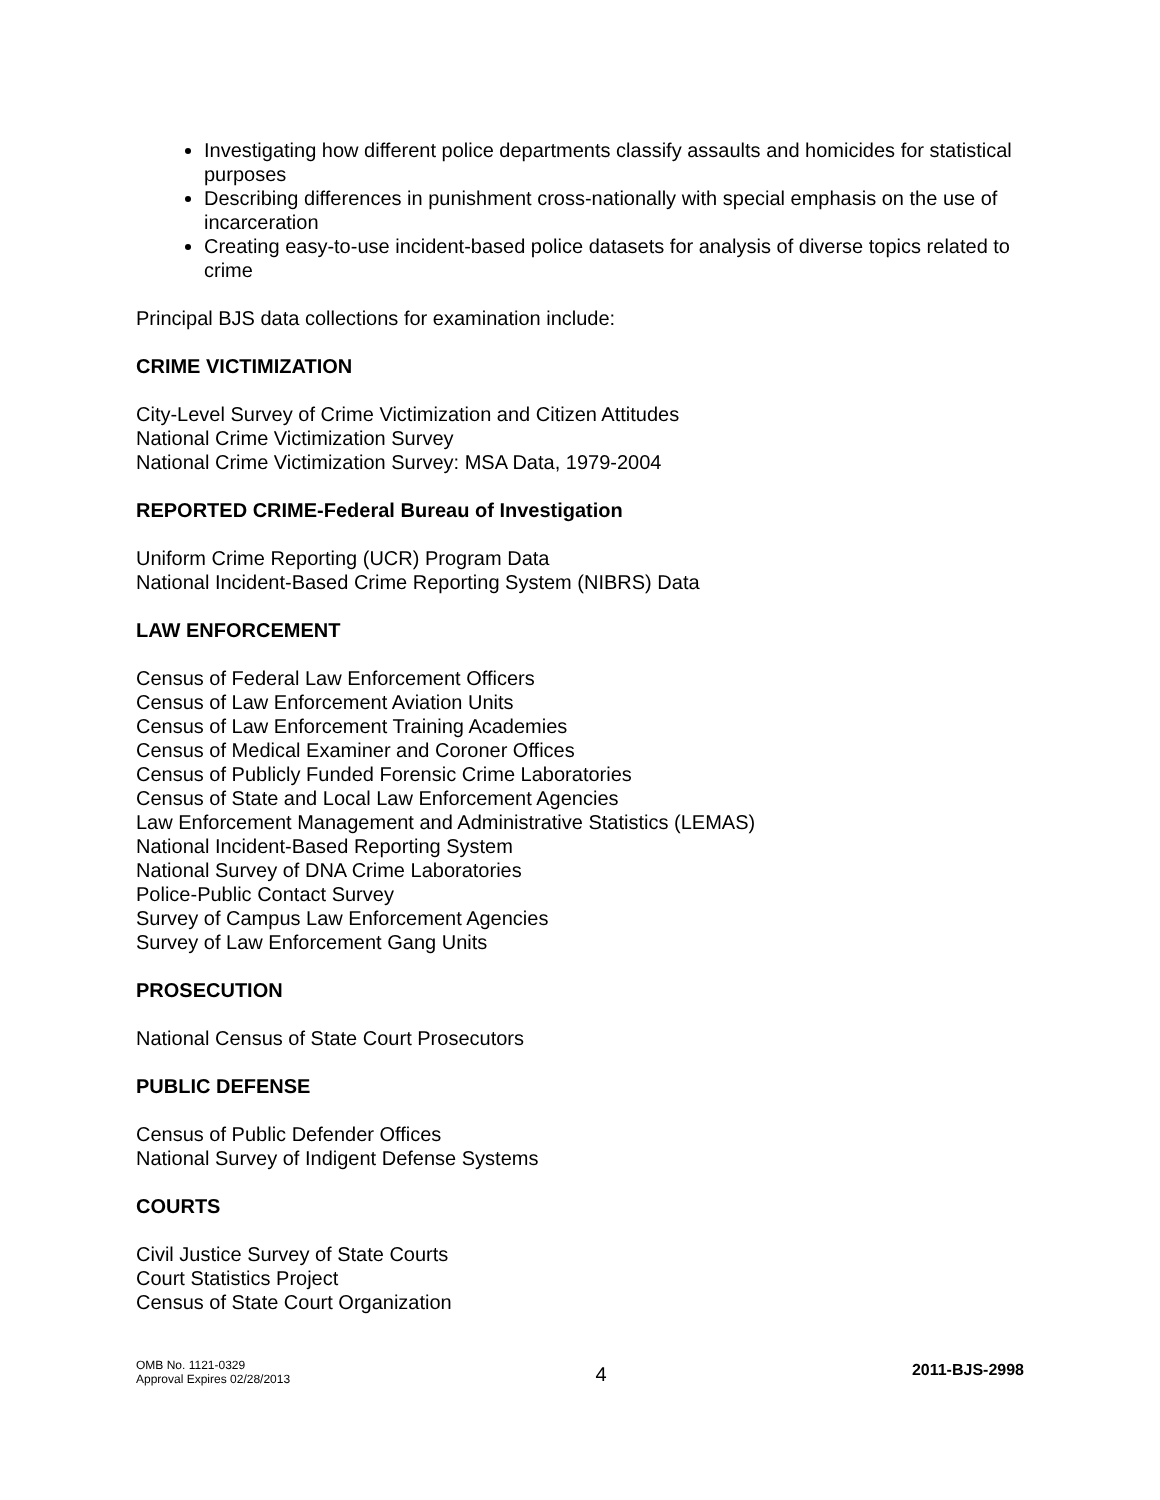Investigating how different police departments classify assaults and homicides for statistical purposes
Describing differences in punishment cross-nationally with special emphasis on the use of incarceration
Creating easy-to-use incident-based police datasets for analysis of diverse topics related to crime
Principal BJS data collections for examination include:
CRIME VICTIMIZATION
City-Level Survey of Crime Victimization and Citizen Attitudes
National Crime Victimization Survey
National Crime Victimization Survey: MSA Data, 1979-2004
REPORTED CRIME-Federal Bureau of Investigation
Uniform Crime Reporting (UCR) Program Data
National Incident-Based Crime Reporting System (NIBRS) Data
LAW ENFORCEMENT
Census of Federal Law Enforcement Officers
Census of Law Enforcement Aviation Units
Census of Law Enforcement Training Academies
Census of Medical Examiner and Coroner Offices
Census of Publicly Funded Forensic Crime Laboratories
Census of State and Local Law Enforcement Agencies
Law Enforcement Management and Administrative Statistics (LEMAS)
National Incident-Based Reporting System
National Survey of DNA Crime Laboratories
Police-Public Contact Survey
Survey of Campus Law Enforcement Agencies
Survey of Law Enforcement Gang Units
PROSECUTION
National Census of State Court Prosecutors
PUBLIC DEFENSE
Census of Public Defender Offices
National Survey of Indigent Defense Systems
COURTS
Civil Justice Survey of State Courts
Court Statistics Project
Census of State Court Organization
OMB No. 1121-0329
Approval Expires 02/28/2013
4
2011-BJS-2998